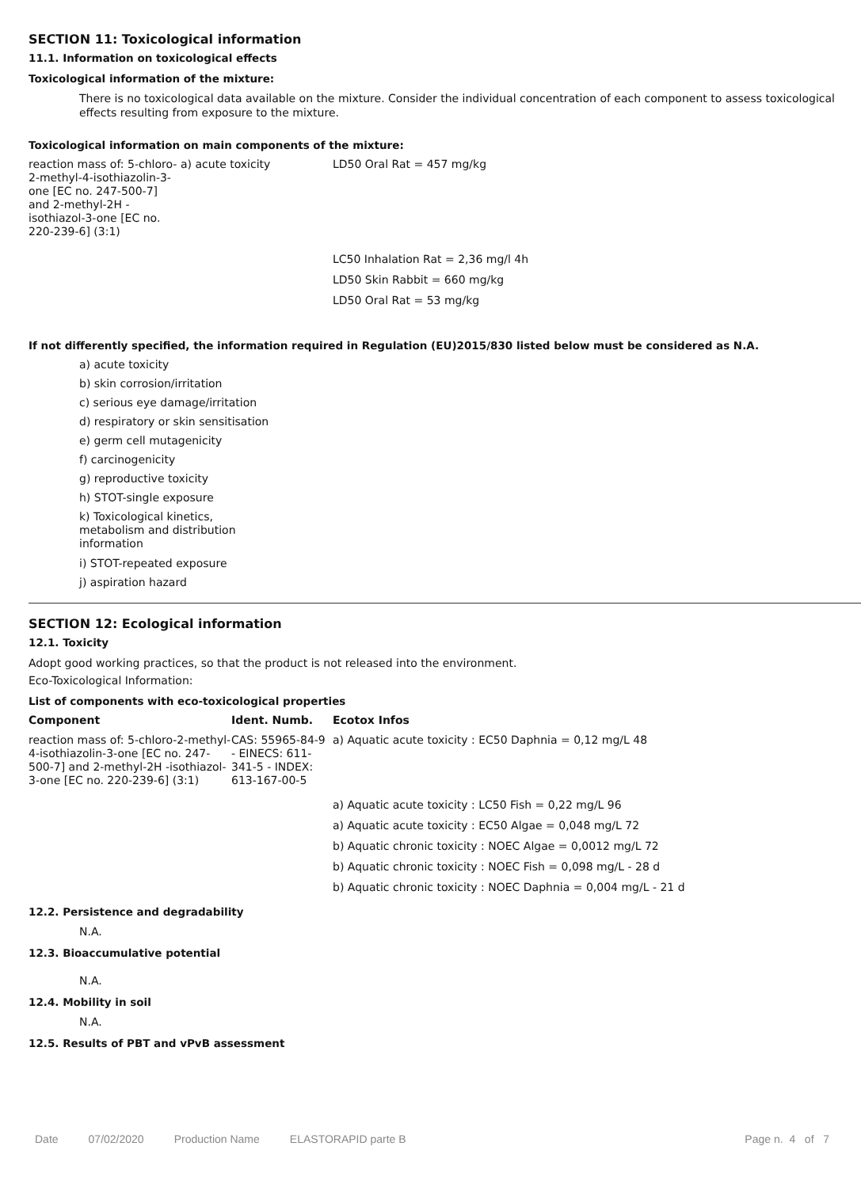SECTION 11: Toxicological information
11.1. Information on toxicological effects
Toxicological information of the mixture:
There is no toxicological data available on the mixture. Consider the individual concentration of each component to assess toxicological effects resulting from exposure to the mixture.
Toxicological information on main components of the mixture:
| reaction mass of: 5-chloro-2-methyl-4-isothiazolin-3-one [EC no. 247-500-7] and 2-methyl-2H -isothiazol-3-one [EC no. 220-239-6] (3:1) | a) acute toxicity | LD50 Oral Rat = 457 mg/kg |
| | | LC50 Inhalation Rat = 2,36 mg/l 4h |
| | | LD50 Skin Rabbit = 660 mg/kg |
| | | LD50 Oral Rat = 53 mg/kg |
If not differently specified, the information required in Regulation (EU)2015/830 listed below must be considered as N.A.
a) acute toxicity
b) skin corrosion/irritation
c) serious eye damage/irritation
d) respiratory or skin sensitisation
e) germ cell mutagenicity
f) carcinogenicity
g) reproductive toxicity
h) STOT-single exposure
k) Toxicological kinetics, metabolism and distribution information
i) STOT-repeated exposure
j) aspiration hazard
SECTION 12: Ecological information
12.1. Toxicity
Adopt good working practices, so that the product is not released into the environment.
Eco-Toxicological Information:
List of components with eco-toxicological properties
| Component | Ident. Numb. | Ecotox Infos |
| --- | --- | --- |
| reaction mass of: 5-chloro-2-methyl-4-isothiazolin-3-one [EC no. 247-500-7] and 2-methyl-2H -isothiazol-3-one [EC no. 220-239-6] (3:1) | CAS: 55965-84-9 - EINECS: 611-341-5 - INDEX: 613-167-00-5 | a) Aquatic acute toxicity : EC50 Daphnia = 0,12 mg/L 48 |
| | | a) Aquatic acute toxicity : LC50 Fish = 0,22 mg/L 96 |
| | | a) Aquatic acute toxicity : EC50 Algae = 0,048 mg/L 72 |
| | | b) Aquatic chronic toxicity : NOEC Algae = 0,0012 mg/L 72 |
| | | b) Aquatic chronic toxicity : NOEC Fish = 0,098 mg/L - 28 d |
| | | b) Aquatic chronic toxicity : NOEC Daphnia = 0,004 mg/L - 21 d |
12.2. Persistence and degradability
N.A.
12.3. Bioaccumulative potential
N.A.
12.4. Mobility in soil
N.A.
12.5. Results of PBT and vPvB assessment
Date 07/02/2020 Production Name ELASTORAPID parte B Page n. 4 of 7